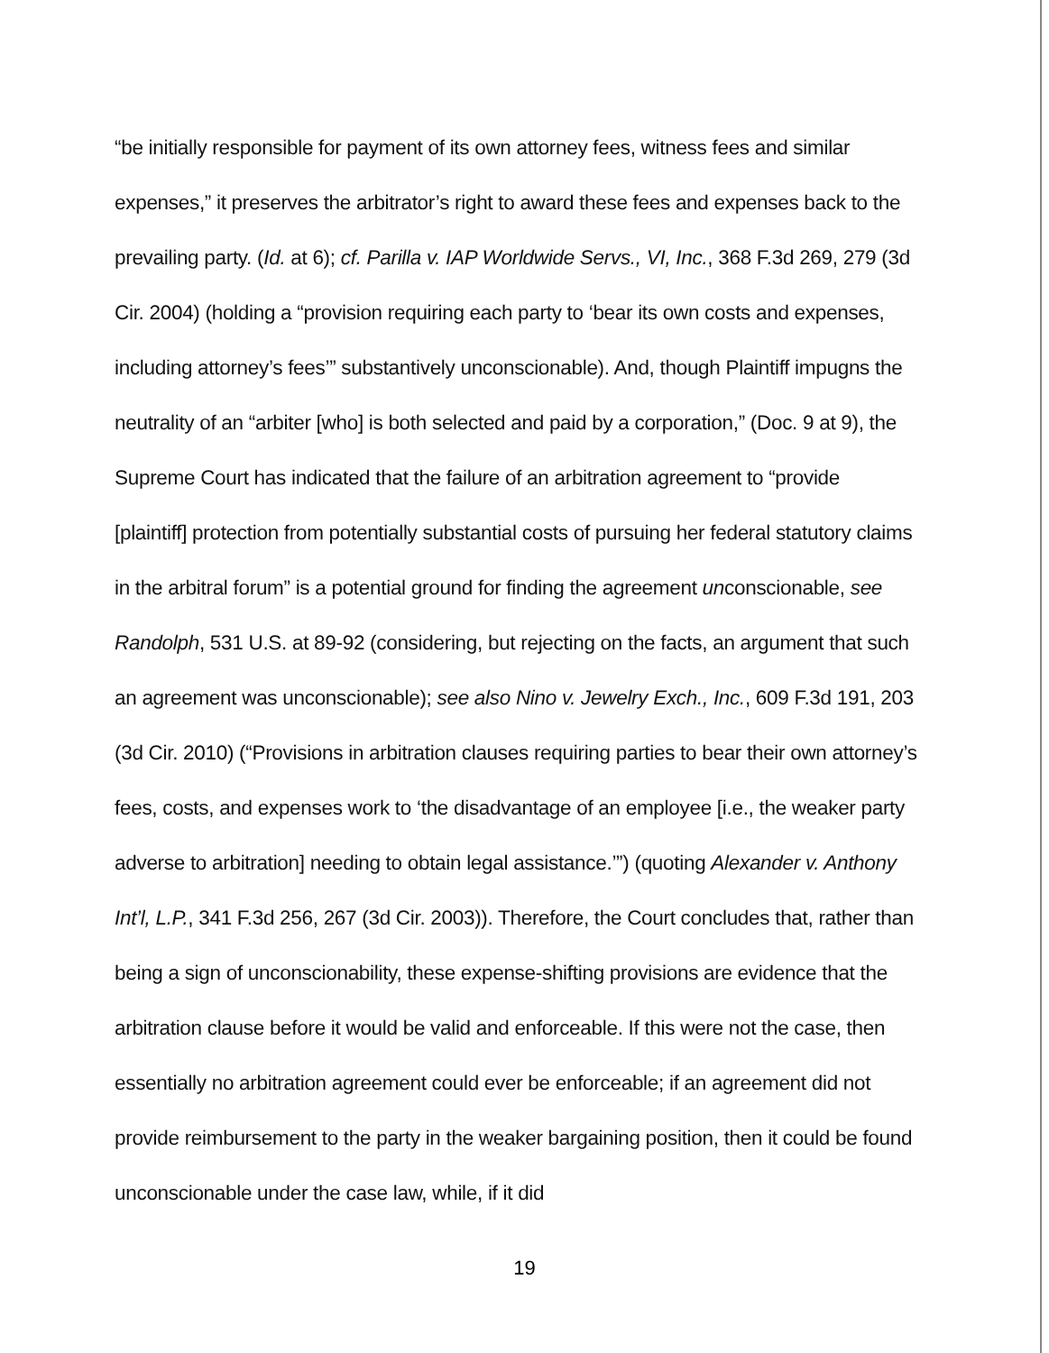“be initially responsible for payment of its own attorney fees, witness fees and similar expenses,” it preserves the arbitrator’s right to award these fees and expenses back to the prevailing party. (Id. at 6); cf. Parilla v. IAP Worldwide Servs., VI, Inc., 368 F.3d 269, 279 (3d Cir. 2004) (holding a “provision requiring each party to ‘bear its own costs and expenses, including attorney’s fees’” substantively unconscionable). And, though Plaintiff impugns the neutrality of an “arbiter [who] is both selected and paid by a corporation,” (Doc. 9 at 9), the Supreme Court has indicated that the failure of an arbitration agreement to “provide [plaintiff] protection from potentially substantial costs of pursuing her federal statutory claims in the arbitral forum” is a potential ground for finding the agreement unconscionable, see Randolph, 531 U.S. at 89-92 (considering, but rejecting on the facts, an argument that such an agreement was unconscionable); see also Nino v. Jewelry Exch., Inc., 609 F.3d 191, 203 (3d Cir. 2010) (“Provisions in arbitration clauses requiring parties to bear their own attorney’s fees, costs, and expenses work to ‘the disadvantage of an employee [i.e., the weaker party adverse to arbitration] needing to obtain legal assistance.’”) (quoting Alexander v. Anthony Int’l, L.P., 341 F.3d 256, 267 (3d Cir. 2003)). Therefore, the Court concludes that, rather than being a sign of unconscionability, these expense-shifting provisions are evidence that the arbitration clause before it would be valid and enforceable. If this were not the case, then essentially no arbitration agreement could ever be enforceable; if an agreement did not provide reimbursement to the party in the weaker bargaining position, then it could be found unconscionable under the case law, while, if it did
19